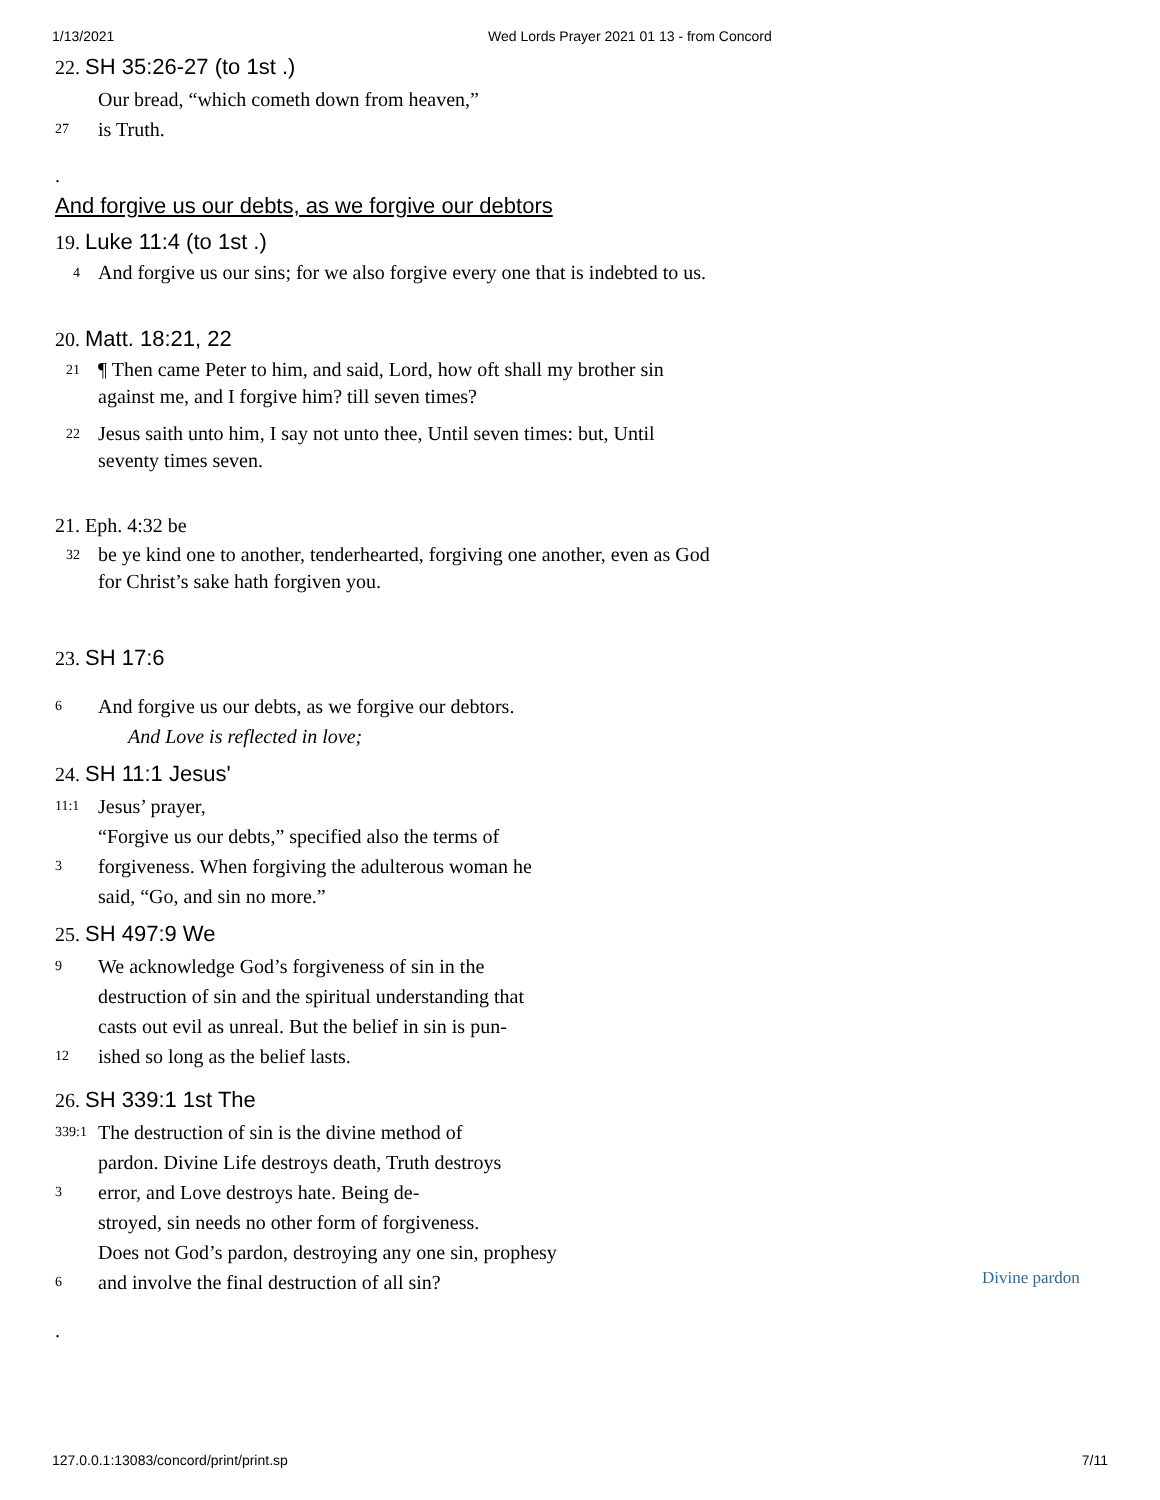1/13/2021 Wed Lords Prayer 2021 01 13 - from Concord
22. SH 35:26-27 (to 1st .)
Our bread, “which cometh down from heaven,”
27
is Truth.
.
And forgive us our debts, as we forgive our debtors
19. Luke 11:4 (to 1st .)
4
And forgive us our sins; for we also forgive every one that is indebted to us.
20. Matt. 18:21, 22
21
¶ Then came Peter to him, and said, Lord, how oft shall my brother sin against me, and I forgive him? till seven times?
22
Jesus saith unto him, I say not unto thee, Until seven times: but, Until seventy times seven.
21. Eph. 4:32 be
32
be ye kind one to another, tenderhearted, forgiving one another, even as God for Christ’s sake hath forgiven you.
23. SH 17:6
6
And forgive us our debts, as we forgive our debtors.
And Love is reflected in love;
24. SH 11:1 Jesus'
11:1
Jesus’ prayer,
“Forgive us our debts,” specified also the terms of
3
forgiveness. When forgiving the adulterous woman he
said, “Go, and sin no more.”
25. SH 497:9 We
9
We acknowledge God’s forgiveness of sin in the
destruction of sin and the spiritual understanding that
casts out evil as unreal. But the belief in sin is pun-
12
ished so long as the belief lasts.
26. SH 339:1 1st The
339:1
The destruction of sin is the divine method of
pardon. Divine Life destroys death, Truth destroys
3
error, and Love destroys hate. Being de-
stroyed, sin needs no other form of forgiveness.
Does not God’s pardon, destroying any one sin, prophesy
6
and involve the final destruction of all sin?
.
Divine pardon
127.0.0.1:13083/concord/print/print.sp
7/11